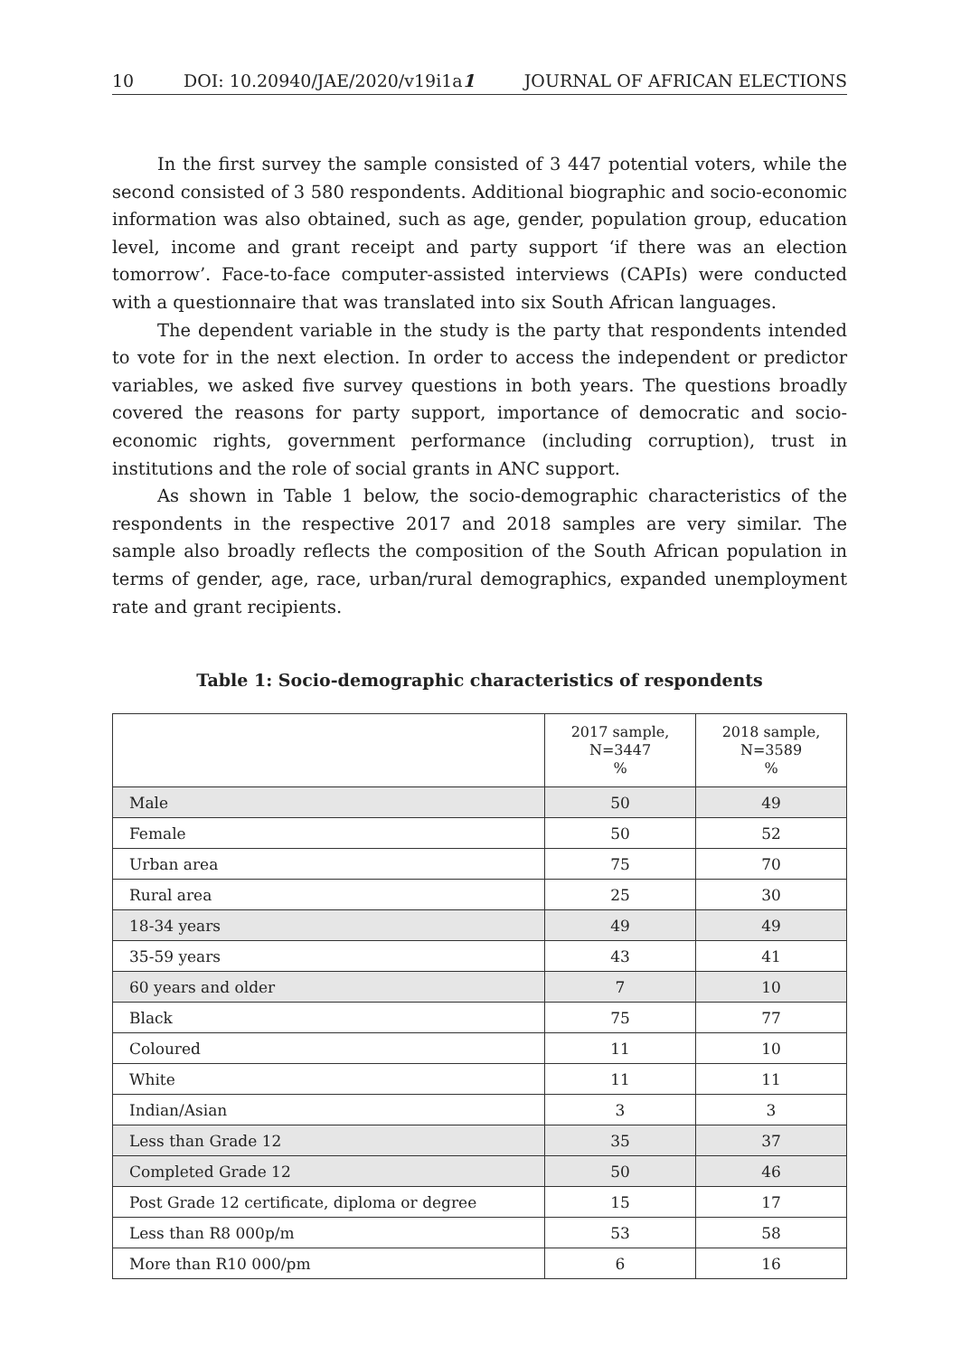10 DOI: 10.20940/JAE/2020/v19i1a1 JOURNAL OF AFRICAN ELECTIONS
In the first survey the sample consisted of 3 447 potential voters, while the second consisted of 3 580 respondents. Additional biographic and socio-economic information was also obtained, such as age, gender, population group, education level, income and grant receipt and party support ‘if there was an election tomorrow’. Face-to-face computer-assisted interviews (CAPIs) were conducted with a questionnaire that was translated into six South African languages.
The dependent variable in the study is the party that respondents intended to vote for in the next election. In order to access the independent or predictor variables, we asked five survey questions in both years. The questions broadly covered the reasons for party support, importance of democratic and socio-economic rights, government performance (including corruption), trust in institutions and the role of social grants in ANC support.
As shown in Table 1 below, the socio-demographic characteristics of the respondents in the respective 2017 and 2018 samples are very similar. The sample also broadly reflects the composition of the South African population in terms of gender, age, race, urban/rural demographics, expanded unemployment rate and grant recipients.
Table 1: Socio-demographic characteristics of respondents
| | 2017 sample, N=3447 % | 2018 sample, N=3589 % |
| --- | --- | --- |
| Male | 50 | 49 |
| Female | 50 | 52 |
| Urban area | 75 | 70 |
| Rural area | 25 | 30 |
| 18-34 years | 49 | 49 |
| 35-59 years | 43 | 41 |
| 60 years and older | 7 | 10 |
| Black | 75 | 77 |
| Coloured | 11 | 10 |
| White | 11 | 11 |
| Indian/Asian | 3 | 3 |
| Less than Grade 12 | 35 | 37 |
| Completed Grade 12 | 50 | 46 |
| Post Grade 12 certificate, diploma or degree | 15 | 17 |
| Less than R8 000p/m | 53 | 58 |
| More than R10 000/pm | 6 | 16 |